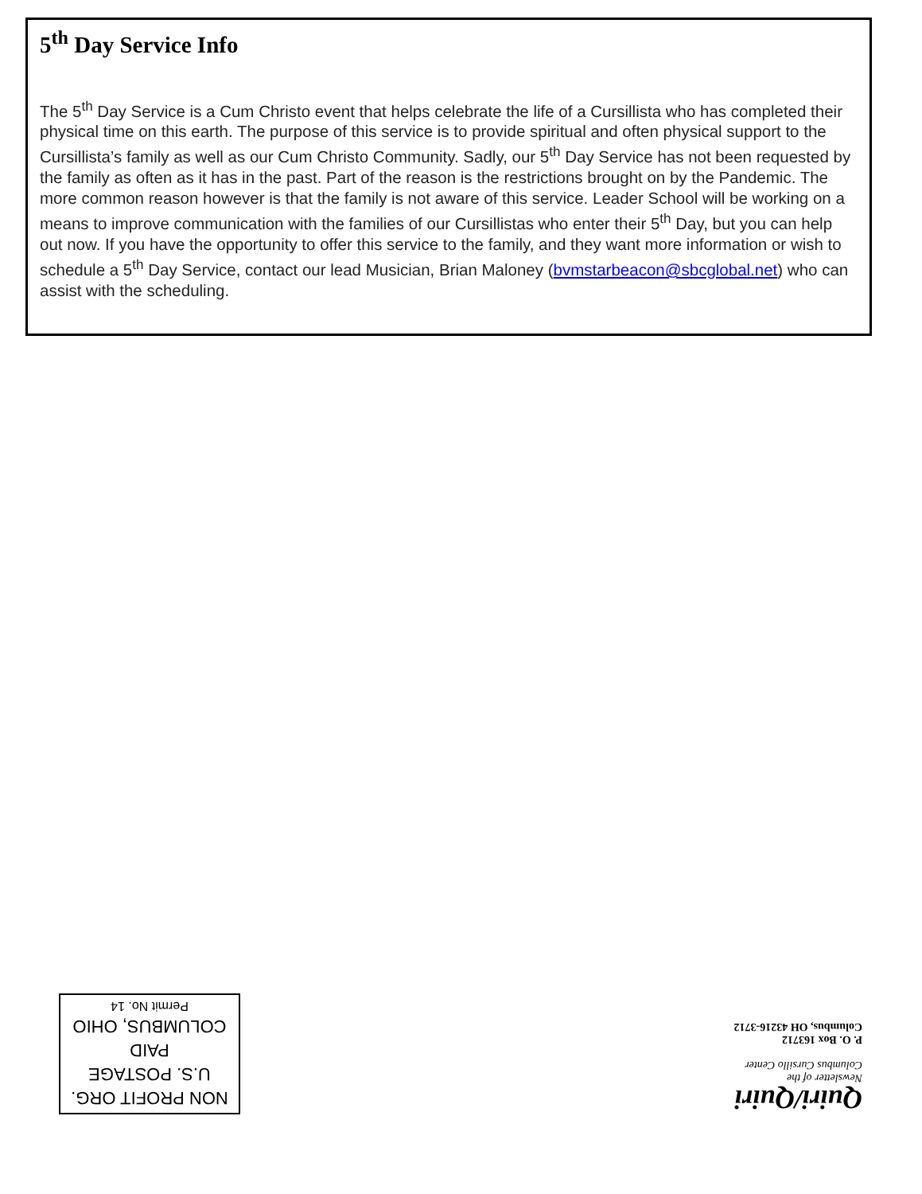5<sup>th</sup> Day Service Info
The 5<sup>th</sup> Day Service is a Cum Christo event that helps celebrate the life of a Cursillista who has completed their physical time on this earth. The purpose of this service is to provide spiritual and often physical support to the Cursillista’s family as well as our Cum Christo Community. Sadly, our 5<sup>th</sup> Day Service has not been requested by the family as often as it has in the past. Part of the reason is the restrictions brought on by the Pandemic. The more common reason however is that the family is not aware of this service. Leader School will be working on a means to improve communication with the families of our Cursillistas who enter their 5<sup>th</sup> Day, but you can help out now. If you have the opportunity to offer this service to the family, and they want more information or wish to schedule a 5<sup>th</sup> Day Service, contact our lead Musician, Brian Maloney (bvmstarbeacon@sbcglobal.net) who can assist with the scheduling.
NON PROFIT ORG.
U.S. POSTAGE
PAID
COLUMBUS, OHIO
Permit No. 14
Quiri/Quiri
Newsletter of the
Columbus Cursillo Center
P. O. Box 163712
Columbus, OH 43216-3712